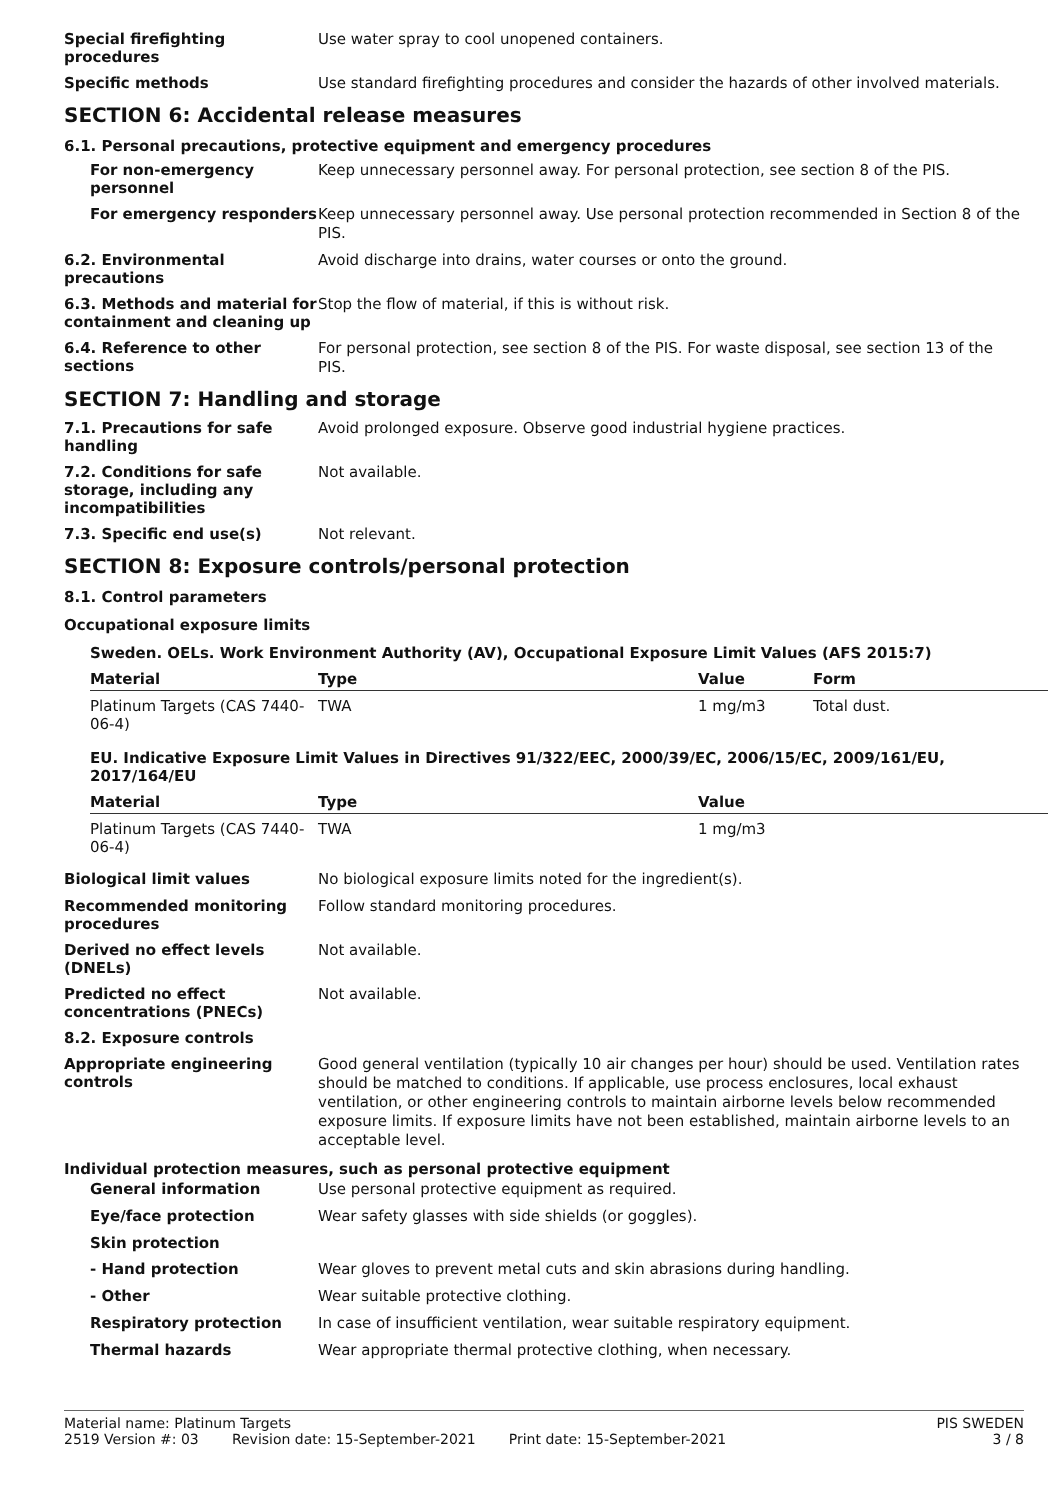Special firefighting procedures
Use water spray to cool unopened containers.
Specific methods
Use standard firefighting procedures and consider the hazards of other involved materials.
SECTION 6: Accidental release measures
6.1. Personal precautions, protective equipment and emergency procedures
For non-emergency personnel
Keep unnecessary personnel away. For personal protection, see section 8 of the PIS.
For emergency responders
Keep unnecessary personnel away. Use personal protection recommended in Section 8 of the PIS.
6.2. Environmental precautions
Avoid discharge into drains, water courses or onto the ground.
6.3. Methods and material for containment and cleaning up
Stop the flow of material, if this is without risk.
6.4. Reference to other sections
For personal protection, see section 8 of the PIS. For waste disposal, see section 13 of the PIS.
SECTION 7: Handling and storage
7.1. Precautions for safe handling
Avoid prolonged exposure. Observe good industrial hygiene practices.
7.2. Conditions for safe storage, including any incompatibilities
Not available.
7.3. Specific end use(s)
Not relevant.
SECTION 8: Exposure controls/personal protection
8.1. Control parameters
Occupational exposure limits
Sweden. OELs. Work Environment Authority (AV), Occupational Exposure Limit Values (AFS 2015:7)
| Material | Type | Value | Form |
| --- | --- | --- | --- |
| Platinum Targets (CAS 7440-06-4) | TWA | 1 mg/m3 | Total dust. |
EU. Indicative Exposure Limit Values in Directives 91/322/EEC, 2000/39/EC, 2006/15/EC, 2009/161/EU, 2017/164/EU
| Material | Type | Value |
| --- | --- | --- |
| Platinum Targets (CAS 7440-06-4) | TWA | 1 mg/m3 |
Biological limit values
No biological exposure limits noted for the ingredient(s).
Recommended monitoring procedures
Follow standard monitoring procedures.
Derived no effect levels (DNELs)
Not available.
Predicted no effect concentrations (PNECs)
Not available.
8.2. Exposure controls
Appropriate engineering controls
Good general ventilation (typically 10 air changes per hour) should be used. Ventilation rates should be matched to conditions. If applicable, use process enclosures, local exhaust ventilation, or other engineering controls to maintain airborne levels below recommended exposure limits. If exposure limits have not been established, maintain airborne levels to an acceptable level.
Individual protection measures, such as personal protective equipment
General information
Use personal protective equipment as required.
Eye/face protection
Wear safety glasses with side shields (or goggles).
Skin protection
- Hand protection
Wear gloves to prevent metal cuts and skin abrasions during handling.
- Other
Wear suitable protective clothing.
Respiratory protection
In case of insufficient ventilation, wear suitable respiratory equipment.
Thermal hazards
Wear appropriate thermal protective clothing, when necessary.
Material name: Platinum Targets PIS SWEDEN
2519 Version #: 03 Revision date: 15-September-2021 Print date: 15-September-2021 3 / 8